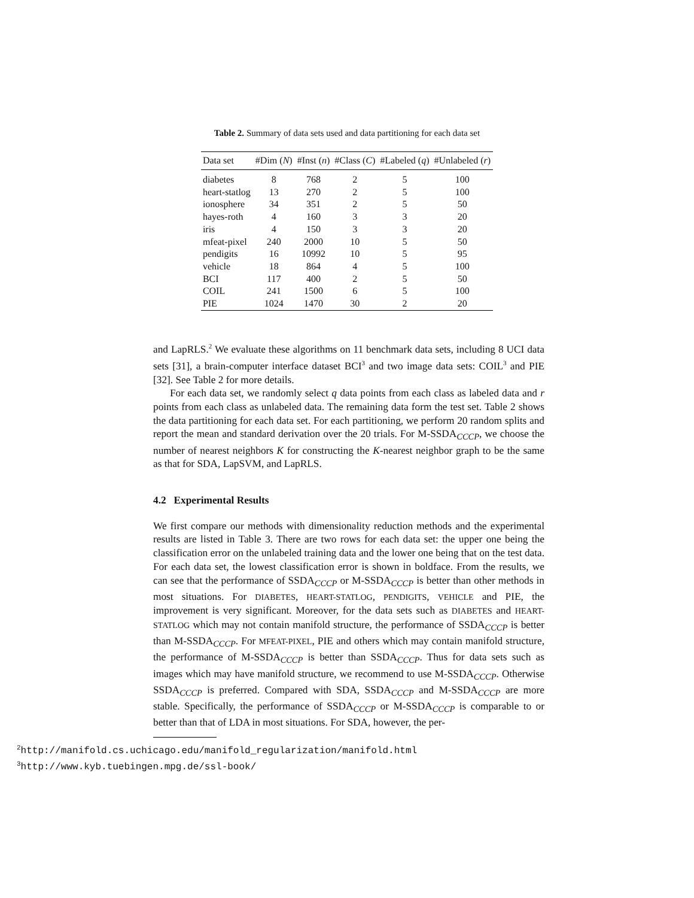Table 2. Summary of data sets used and data partitioning for each data set
| Data set | #Dim ( N ) | #Inst ( n ) | #Class ( C ) | #Labeled ( q ) | #Unlabeled ( r ) |
| --- | --- | --- | --- | --- | --- |
| diabetes | 8 | 768 | 2 | 5 | 100 |
| heart-statlog | 13 | 270 | 2 | 5 | 100 |
| ionosphere | 34 | 351 | 2 | 5 | 50 |
| hayes-roth | 4 | 160 | 3 | 3 | 20 |
| iris | 4 | 150 | 3 | 3 | 20 |
| mfeat-pixel | 240 | 2000 | 10 | 5 | 50 |
| pendigits | 16 | 10992 | 10 | 5 | 95 |
| vehicle | 18 | 864 | 4 | 5 | 100 |
| BCI | 117 | 400 | 2 | 5 | 50 |
| COIL | 241 | 1500 | 6 | 5 | 100 |
| PIE | 1024 | 1470 | 30 | 2 | 20 |
and LapRLS.<sup>2</sup> We evaluate these algorithms on 11 benchmark data sets, including 8 UCI data sets [31], a brain-computer interface dataset BCI<sup>3</sup> and two image data sets: COIL<sup>3</sup> and PIE [32]. See Table 2 for more details.
For each data set, we randomly select q data points from each class as labeled data and r points from each class as unlabeled data. The remaining data form the test set. Table 2 shows the data partitioning for each data set. For each partitioning, we perform 20 random splits and report the mean and standard derivation over the 20 trials. For M-SSDA<sub>CCCP</sub>, we choose the number of nearest neighbors K for constructing the K-nearest neighbor graph to be the same as that for SDA, LapSVM, and LapRLS.
4.2 Experimental Results
We first compare our methods with dimensionality reduction methods and the experimental results are listed in Table 3. There are two rows for each data set: the upper one being the classification error on the unlabeled training data and the lower one being that on the test data. For each data set, the lowest classification error is shown in boldface. From the results, we can see that the performance of SSDA<sub>CCCP</sub> or M-SSDA<sub>CCCP</sub> is better than other methods in most situations. For DIABETES, HEART-STATLOG, PENDIGITS, VEHICLE and PIE, the improvement is very significant. Moreover, for the data sets such as DIABETES and HEART-STATLOG which may not contain manifold structure, the performance of SSDA<sub>CCCP</sub> is better than M-SSDA<sub>CCCP</sub>. For MFEAT-PIXEL, PIE and others which may contain manifold structure, the performance of M-SSDA<sub>CCCP</sub> is better than SSDA<sub>CCCP</sub>. Thus for data sets such as images which may have manifold structure, we recommend to use M-SSDA<sub>CCCP</sub>. Otherwise SSDA<sub>CCCP</sub> is preferred. Compared with SDA, SSDA<sub>CCCP</sub> and M-SSDA<sub>CCCP</sub> are more stable. Specifically, the performance of SSDA<sub>CCCP</sub> or M-SSDA<sub>CCCP</sub> is comparable to or better than that of LDA in most situations. For SDA, however, the per-
<sup>2</sup> http://manifold.cs.uchicago.edu/manifold_regularization/manifold.html
<sup>3</sup> http://www.kyb.tuebingen.mpg.de/ssl-book/